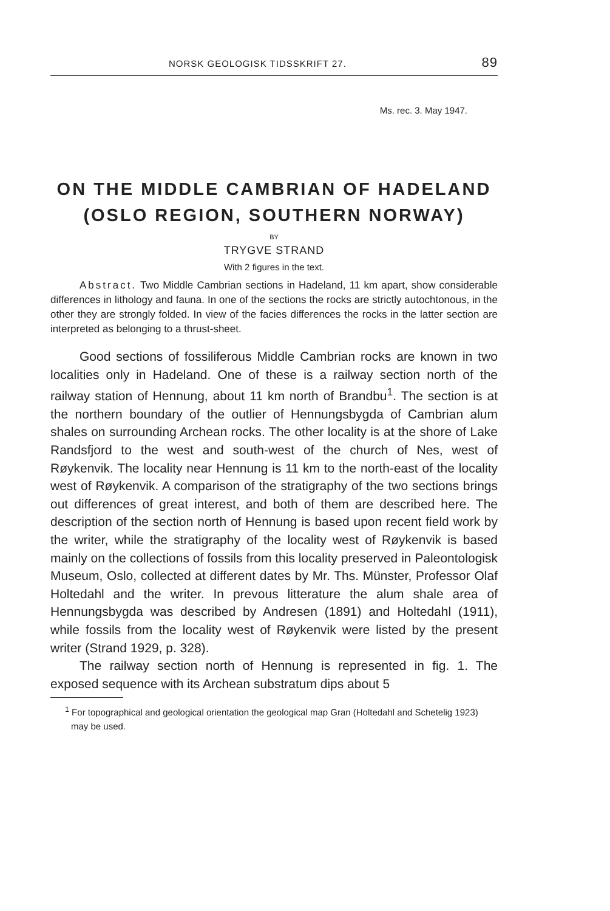NORSK GEOLOGISK TIDSSKRIFT 27. 89
Ms. rec. 3. May 1947.
ON THE MIDDLE CAMBRIAN OF HADELAND
(OSLO REGION, SOUTHERN NORWAY)
BY
TRYGVE STRAND
With 2 figures in the text.
Abstract. Two Middle Cambrian sections in Hadeland, 11 km apart, show considerable differences in lithology and fauna. In one of the sections the rocks are strictly autochtonous, in the other they are strongly folded. In view of the facies differences the rocks in the latter section are interpreted as belonging to a thrust-sheet.
Good sections of fossiliferous Middle Cambrian rocks are known in two localities only in Hadeland. One of these is a railway section north of the railway station of Hennung, about 11 km north of Brandbu<sup>1</sup>. The section is at the northern boundary of the outlier of Hennungsbygda of Cambrian alum shales on surrounding Archean rocks. The other locality is at the shore of Lake Randsfjord to the west and south-west of the church of Nes, west of Røykenvik. The locality near Hennung is 11 km to the north-east of the locality west of Røykenvik. A comparison of the stratigraphy of the two sections brings out differences of great interest, and both of them are described here. The description of the section north of Hennung is based upon recent field work by the writer, while the stratigraphy of the locality west of Røykenvik is based mainly on the collections of fossils from this locality preserved in Paleontologisk Museum, Oslo, collected at different dates by Mr. Ths. Münster, Professor Olaf Holtedahl and the writer. In prevous litterature the alum shale area of Hennungsbygda was described by Andresen (1891) and Holtedahl (1911), while fossils from the locality west of Røykenvik were listed by the present writer (Strand 1929, p. 328).
The railway section north of Hennung is represented in fig. 1. The exposed sequence with its Archean substratum dips about 5
<sup>1</sup> For topographical and geological orientation the geological map Gran (Holtedahl and Schetelig 1923) may be used.